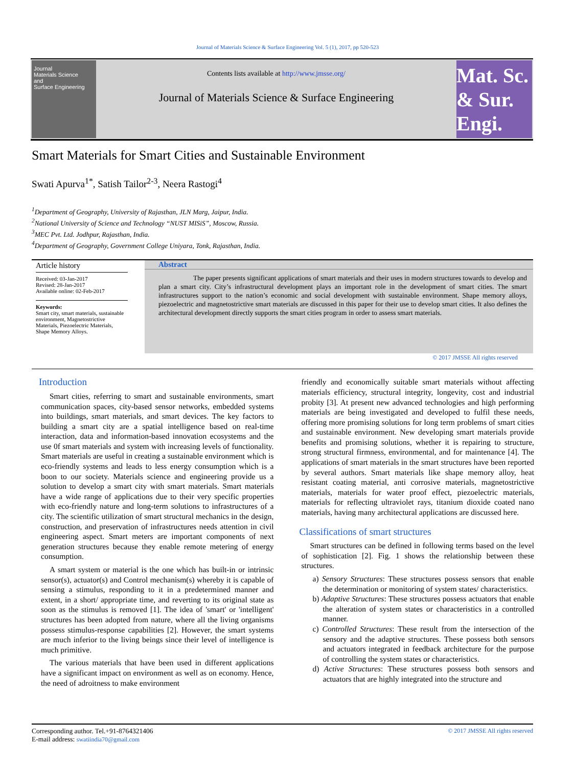Journal of Materials Science & Surface Engineering Vol. 5 (1), 2017, pp 520-523
Journal
Materials Science
and
Surface Engineering
Contents lists available at http://www.jmsse.org/
Journal of Materials Science & Surface Engineering
Mat. Sc. & Sur. Engi.
Smart Materials for Smart Cities and Sustainable Environment
Swati Apurva<sup>1*</sup>, Satish Tailor<sup>2-3</sup>, Neera Rastogi<sup>4</sup>
<sup>1</sup> Department of Geography, University of Rajasthan, JLN Marg, Jaipur, India.
<sup>2</sup> National University of Science and Technology “NUST MISiS”, Moscow, Russia.
<sup>3</sup> MEC Pvt. Ltd. Jodhpur, Rajasthan, India.
<sup>4</sup> Department of Geography, Government College Uniyara, Tonk, Rajasthan, India.
Article history
Received: 03-Jan-2017
Revised: 28-Jan-2017
Available online: 02-Feb-2017
Keywords:
Smart city, smart materials, sustainable environment, Magnetostrictive Materials, Piezoelectric Materials, Shape Memory Alloys.
Abstract
The paper presents significant applications of smart materials and their uses in modern structures towards to develop and plan a smart city. City’s infrastructural development plays an important role in the development of smart cities. The smart infrastructures support to the nation’s economic and social development with sustainable environment. Shape memory alloys, piezoelectric and magnetostrictive smart materials are discussed in this paper for their use to develop smart cities. It also defines the architectural development directly supports the smart cities program in order to assess smart materials.
© 2017 JMSSE All rights reserved
Introduction
Smart cities, referring to smart and sustainable environments, smart communication spaces, city-based sensor networks, embedded systems into buildings, smart materials, and smart devices. The key factors to building a smart city are a spatial intelligence based on real-time interaction, data and information-based innovation ecosystems and the use 0f smart materials and system with increasing levels of functionality. Smart materials are useful in creating a sustainable environment which is eco-friendly systems and leads to less energy consumption which is a boon to our society. Materials science and engineering provide us a solution to develop a smart city with smart materials. Smart materials have a wide range of applications due to their very specific properties with eco-friendly nature and long-term solutions to infrastructures of a city. The scientific utilization of smart structural mechanics in the design, construction, and preservation of infrastructures needs attention in civil engineering aspect. Smart meters are important components of next generation structures because they enable remote metering of energy consumption.
A smart system or material is the one which has built-in or intrinsic sensor(s), actuator(s) and Control mechanism(s) whereby it is capable of sensing a stimulus, responding to it in a predetermined manner and extent, in a short/ appropriate time, and reverting to its original state as soon as the stimulus is removed [1]. The idea of 'smart' or 'intelligent' structures has been adopted from nature, where all the living organisms possess stimulus-response capabilities [2]. However, the smart systems are much inferior to the living beings since their level of intelligence is much primitive.
The various materials that have been used in different applications have a significant impact on environment as well as on economy. Hence, the need of adroitness to make environment
friendly and economically suitable smart materials without affecting materials efficiency, structural integrity, longevity, cost and industrial probity [3]. At present new advanced technologies and high performing materials are being investigated and developed to fulfil these needs, offering more promising solutions for long term problems of smart cities and sustainable environment. New developing smart materials provide benefits and promising solutions, whether it is repairing to structure, strong structural firmness, environmental, and for maintenance [4]. The applications of smart materials in the smart structures have been reported by several authors. Smart materials like shape memory alloy, heat resistant coating material, anti corrosive materials, magnetostrictive materials, materials for water proof effect, piezoelectric materials, materials for reflecting ultraviolet rays, titanium dioxide coated nano materials, having many architectural applications are discussed here.
Classifications of smart structures
Smart structures can be defined in following terms based on the level of sophistication [2]. Fig. 1 shows the relationship between these structures.
a) Sensory Structures: These structures possess sensors that enable the determination or monitoring of system states/ characteristics.
b) Adaptive Structures: These structures possess actuators that enable the alteration of system states or characteristics in a controlled manner.
c) Controlled Structures: These result from the intersection of the sensory and the adaptive structures. These possess both sensors and actuators integrated in feedback architecture for the purpose of controlling the system states or characteristics.
d) Active Structures: These structures possess both sensors and actuators that are highly integrated into the structure and
Corresponding author. Tel.+91-8764321406
E-mail address: swatiindia70@gmail.com
© 2017 JMSSE All rights reserved